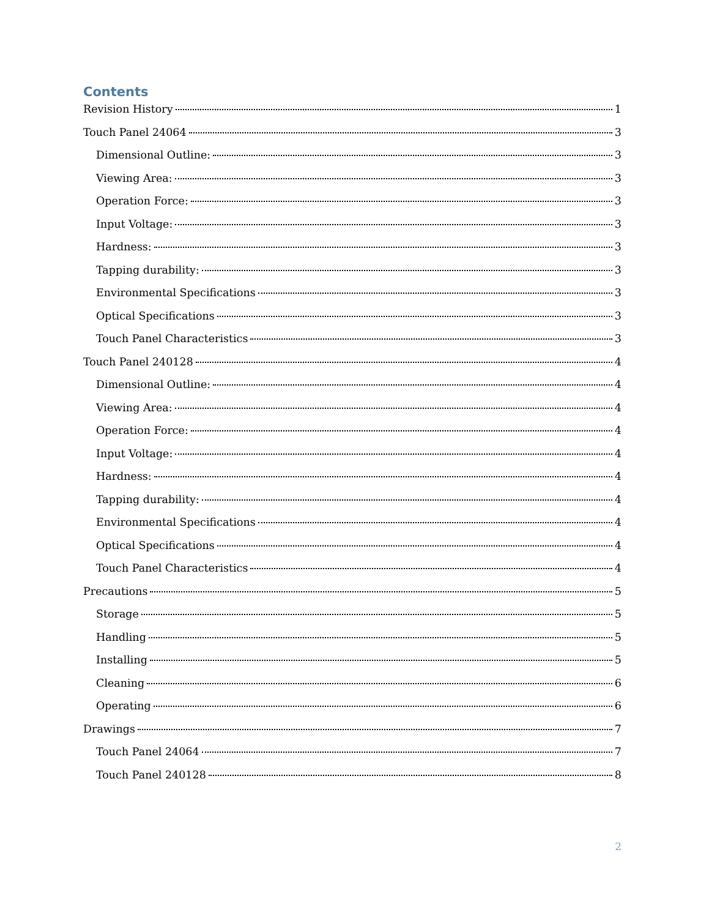Contents
Revision History 1
Touch Panel 24064 3
Dimensional Outline: 3
Viewing Area: 3
Operation Force: 3
Input Voltage: 3
Hardness: 3
Tapping durability: 3
Environmental Specifications 3
Optical Specifications 3
Touch Panel Characteristics 3
Touch Panel 240128 4
Dimensional Outline: 4
Viewing Area: 4
Operation Force: 4
Input Voltage: 4
Hardness: 4
Tapping durability: 4
Environmental Specifications 4
Optical Specifications 4
Touch Panel Characteristics 4
Precautions 5
Storage 5
Handling 5
Installing 5
Cleaning 6
Operating 6
Drawings 7
Touch Panel 24064 7
Touch Panel 240128 8
2